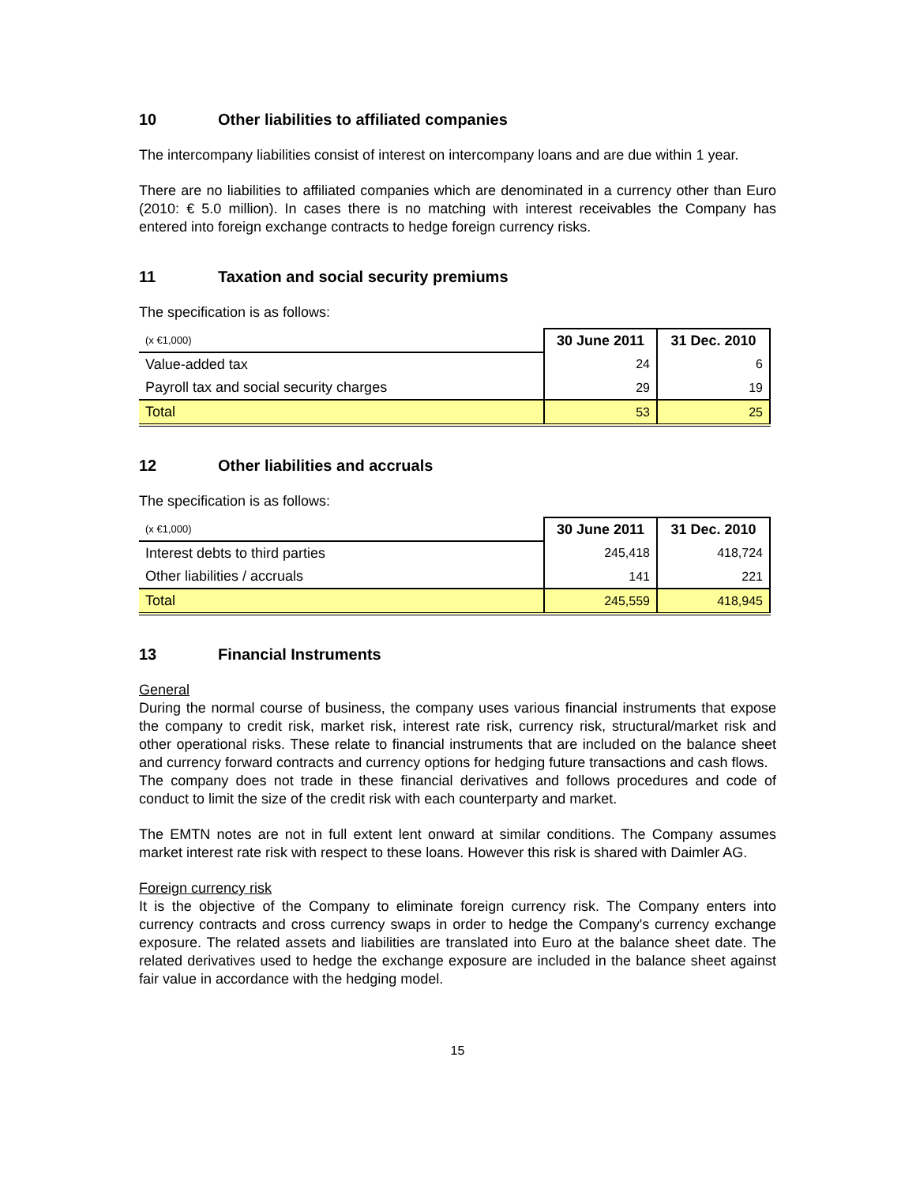10 Other liabilities to affiliated companies
The intercompany liabilities consist of interest on intercompany loans and are due within 1 year.
There are no liabilities to affiliated companies which are denominated in a currency other than Euro (2010: € 5.0 million). In cases there is no matching with interest receivables the Company has entered into foreign exchange contracts to hedge foreign currency risks.
11 Taxation and social security premiums
The specification is as follows:
| (x €1,000) | 30 June 2011 | 31 Dec. 2010 |
| Value-added tax | 24 | 6 |
| Payroll tax and social security charges | 29 | 19 |
| Total | 53 | 25 |
12 Other liabilities and accruals
The specification is as follows:
| (x €1,000) | 30 June 2011 | 31 Dec. 2010 |
| Interest debts to third parties | 245,418 | 418,724 |
| Other liabilities / accruals | 141 | 221 |
| Total | 245,559 | 418,945 |
13 Financial Instruments
General
During the normal course of business, the company uses various financial instruments that expose the company to credit risk, market risk, interest rate risk, currency risk, structural/market risk and other operational risks. These relate to financial instruments that are included on the balance sheet and currency forward contracts and currency options for hedging future transactions and cash flows.
The company does not trade in these financial derivatives and follows procedures and code of conduct to limit the size of the credit risk with each counterparty and market.
The EMTN notes are not in full extent lent onward at similar conditions. The Company assumes market interest rate risk with respect to these loans. However this risk is shared with Daimler AG.
Foreign currency risk
It is the objective of the Company to eliminate foreign currency risk. The Company enters into currency contracts and cross currency swaps in order to hedge the Company's currency exchange exposure. The related assets and liabilities are translated into Euro at the balance sheet date. The related derivatives used to hedge the exchange exposure are included in the balance sheet against fair value in accordance with the hedging model.
15